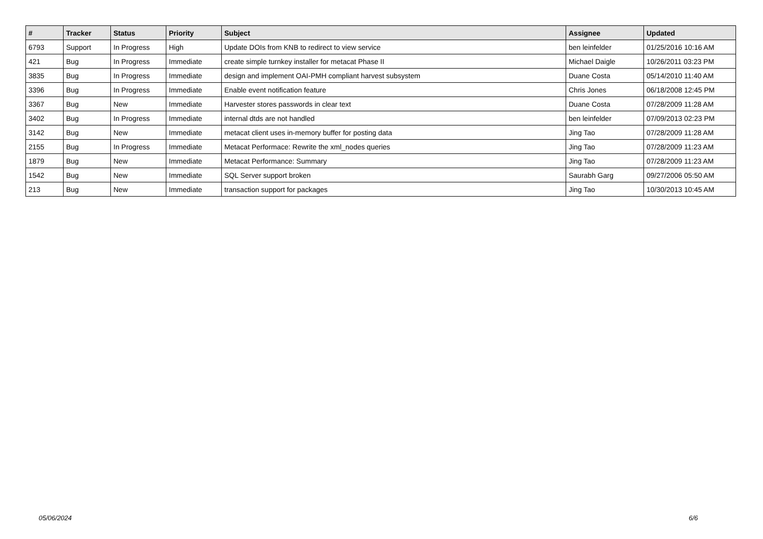| # | Tracker | Status | Priority | Subject | Assignee | Updated |
| --- | --- | --- | --- | --- | --- | --- |
| 6793 | Support | In Progress | High | Update DOIs from KNB to redirect to view service | ben leinfelder | 01/25/2016 10:16 AM |
| 421 | Bug | In Progress | Immediate | create simple turnkey installer for metacat Phase II | Michael Daigle | 10/26/2011 03:23 PM |
| 3835 | Bug | In Progress | Immediate | design and implement OAI-PMH compliant harvest subsystem | Duane Costa | 05/14/2010 11:40 AM |
| 3396 | Bug | In Progress | Immediate | Enable event notification feature | Chris Jones | 06/18/2008 12:45 PM |
| 3367 | Bug | New | Immediate | Harvester stores passwords in clear text | Duane Costa | 07/28/2009 11:28 AM |
| 3402 | Bug | In Progress | Immediate | internal dtds are not handled | ben leinfelder | 07/09/2013 02:23 PM |
| 3142 | Bug | New | Immediate | metacat client uses in-memory buffer for posting data | Jing Tao | 07/28/2009 11:28 AM |
| 2155 | Bug | In Progress | Immediate | Metacat Performace: Rewrite the xml_nodes queries | Jing Tao | 07/28/2009 11:23 AM |
| 1879 | Bug | New | Immediate | Metacat Performance: Summary | Jing Tao | 07/28/2009 11:23 AM |
| 1542 | Bug | New | Immediate | SQL Server support broken | Saurabh Garg | 09/27/2006 05:50 AM |
| 213 | Bug | New | Immediate | transaction support for packages | Jing Tao | 10/30/2013 10:45 AM |
05/06/2024 6/6